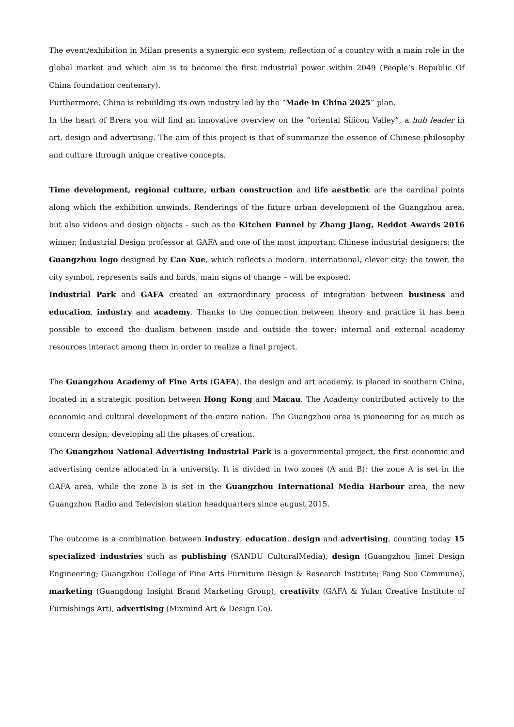The event/exhibition in Milan presents a synergic eco system, reflection of a country with a main role in the global market and which aim is to become the first industrial power within 2049 (People’s Republic Of China foundation centenary).
Furthermore, China is rebuilding its own industry led by the “Made in China 2025” plan.
In the heart of Brera you will find an innovative overview on the “oriental Silicon Valley”, a hub leader in art, design and advertising. The aim of this project is that of summarize the essence of Chinese philosophy and culture through unique creative concepts.
Time development, regional culture, urban construction and life aesthetic are the cardinal points along which the exhibition unwinds. Renderings of the future urban development of the Guangzhou area, but also videos and design objects - such as the Kitchen Funnel by Zhang Jiang, Reddot Awards 2016 winner, Industrial Design professor at GAFA and one of the most important Chinese industrial designers; the Guangzhou logo designed by Cao Xue, which reflects a modern, international, clever city: the tower, the city symbol, represents sails and birds, main signs of change – will be exposed.
Industrial Park and GAFA created an extraordinary process of integration between business and education, industry and academy. Thanks to the connection between theory and practice it has been possible to exceed the dualism between inside and outside the tower: internal and external academy resources interact among them in order to realize a final project.
The Guangzhou Academy of Fine Arts (GAFA), the design and art academy, is placed in southern China, located in a strategic position between Hong Kong and Macau. The Academy contributed actively to the economic and cultural development of the entire nation. The Guangzhou area is pioneering for as much as concern design, developing all the phases of creation.
The Guangzhou National Advertising Industrial Park is a governmental project, the first economic and advertising centre allocated in a university. It is divided in two zones (A and B): the zone A is set in the GAFA area, while the zone B is set in the Guangzhou International Media Harbour area, the new Guangzhou Radio and Television station headquarters since august 2015.
The outcome is a combination between industry, education, design and advertising, counting today 15 specialized industries such as publishing (SANDU CulturalMedia), design (Guangzhou Jimei Design Engineering; Guangzhou College of Fine Arts Furniture Design & Research Institute; Fang Suo Commune), marketing (Guangdong Insight Brand Marketing Group), creativity (GAFA & Yulan Creative Institute of Furnishings Art), advertising (Mixmind Art & Design Co).